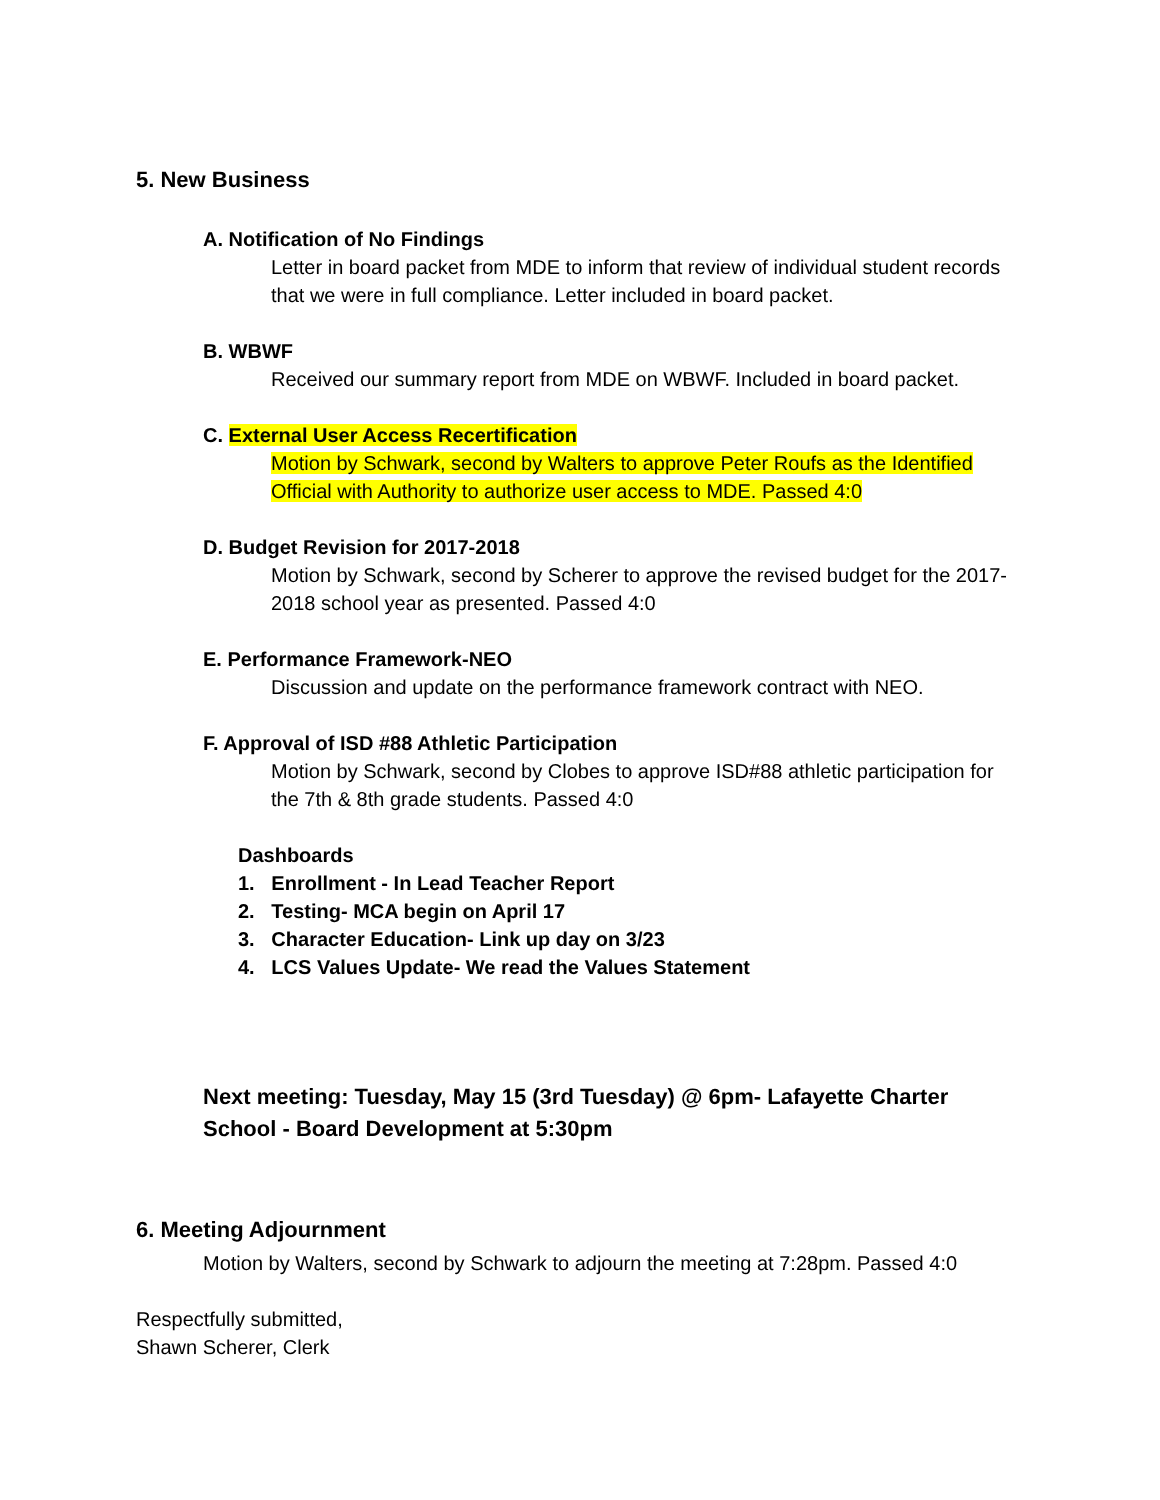5. New Business
A. Notification of No Findings
Letter in board packet from MDE to inform that review of individual student records that we were in full compliance. Letter included in board packet.
B. WBWF
Received our summary report from MDE on WBWF. Included in board packet.
C. External User Access Recertification
Motion by Schwark, second by Walters to approve Peter Roufs as the Identified Official with Authority to authorize user access to MDE. Passed 4:0
D. Budget Revision for 2017-2018
Motion by Schwark, second by Scherer to approve the revised budget for the 2017-2018 school year as presented. Passed 4:0
E. Performance Framework-NEO
Discussion and update on the performance framework contract with NEO.
F. Approval of ISD #88 Athletic Participation
Motion by Schwark, second by Clobes to approve ISD#88 athletic participation for the 7th & 8th grade students. Passed 4:0
Dashboards
1. Enrollment - In Lead Teacher Report
2. Testing- MCA begin on April 17
3. Character Education- Link up day on 3/23
4. LCS Values Update- We read the Values Statement
Next meeting: Tuesday, May 15 (3rd Tuesday) @ 6pm- Lafayette Charter School - Board Development at 5:30pm
6. Meeting Adjournment
Motion by Walters, second by Schwark to adjourn the meeting at 7:28pm. Passed 4:0
Respectfully submitted,
Shawn Scherer, Clerk